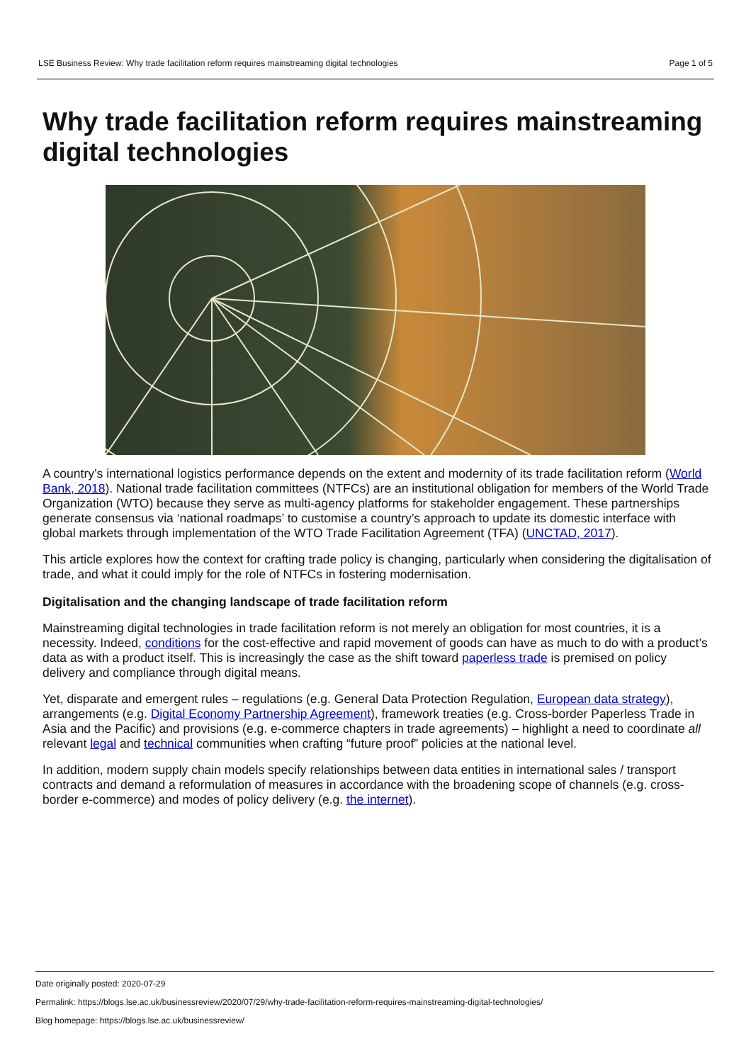LSE Business Review: Why trade facilitation reform requires mainstreaming digital technologies Page 1 of 5
Why trade facilitation reform requires mainstreaming digital technologies
A country’s international logistics performance depends on the extent and modernity of its trade facilitation reform (World Bank, 2018). National trade facilitation committees (NTFCs) are an institutional obligation for members of the World Trade Organization (WTO) because they serve as multi-agency platforms for stakeholder engagement. These partnerships generate consensus via ‘national roadmaps’ to customise a country’s approach to update its domestic interface with global markets through implementation of the WTO Trade Facilitation Agreement (TFA) (UNCTAD, 2017).
This article explores how the context for crafting trade policy is changing, particularly when considering the digitalisation of trade, and what it could imply for the role of NTFCs in fostering modernisation.
Digitalisation and the changing landscape of trade facilitation reform
Mainstreaming digital technologies in trade facilitation reform is not merely an obligation for most countries, it is a necessity. Indeed, conditions for the cost-effective and rapid movement of goods can have as much to do with a product’s data as with a product itself. This is increasingly the case as the shift toward paperless trade is premised on policy delivery and compliance through digital means.
Yet, disparate and emergent rules – regulations (e.g. General Data Protection Regulation, European data strategy), arrangements (e.g. Digital Economy Partnership Agreement), framework treaties (e.g. Cross-border Paperless Trade in Asia and the Pacific) and provisions (e.g. e-commerce chapters in trade agreements) – highlight a need to coordinate all relevant legal and technical communities when crafting “future proof” policies at the national level.
In addition, modern supply chain models specify relationships between data entities in international sales / transport contracts and demand a reformulation of measures in accordance with the broadening scope of channels (e.g. cross-border e-commerce) and modes of policy delivery (e.g. the internet).
Date originally posted: 2020-07-29
Permalink: https://blogs.lse.ac.uk/businessreview/2020/07/29/why-trade-facilitation-reform-requires-mainstreaming-digital-technologies/
Blog homepage: https://blogs.lse.ac.uk/businessreview/